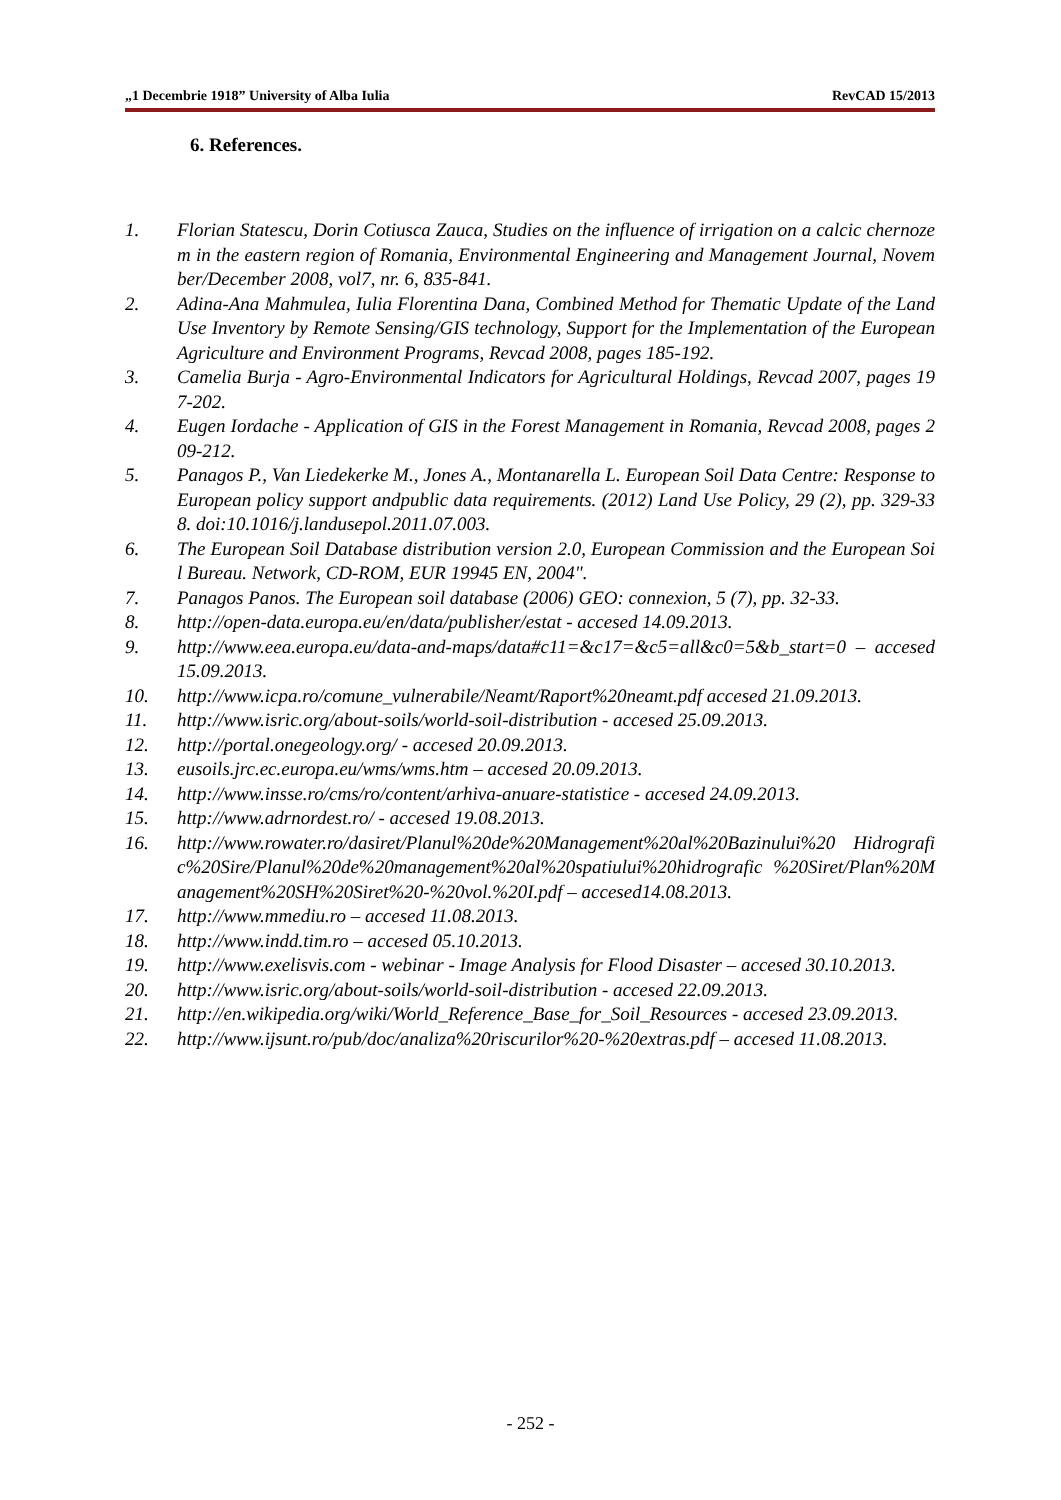„1 Decembrie 1918” University of Alba Iulia RevCAD 15/2013
6. References.
1. Florian Statescu, Dorin Cotiusca Zauca, Studies on the influence of irrigation on a calcic chernozem in the eastern region of Romania, Environmental Engineering and Management Journal, November/December 2008, vol7, nr. 6, 835-841.
2. Adina-Ana Mahmulea, Iulia Florentina Dana, Combined Method for Thematic Update of the Land Use Inventory by Remote Sensing/GIS technology, Support for the Implementation of the European Agriculture and Environment Programs, Revcad 2008, pages 185-192.
3. Camelia Burja - Agro-Environmental Indicators for Agricultural Holdings, Revcad 2007, pages 197-202.
4. Eugen Iordache - Application of GIS in the Forest Management in Romania, Revcad 2008, pages 209-212.
5. Panagos P., Van Liedekerke M., Jones A., Montanarella L. European Soil Data Centre: Response to European policy support andpublic data requirements. (2012) Land Use Policy, 29 (2), pp. 329-338. doi:10.1016/j.landusepol.2011.07.003.
6. The European Soil Database distribution version 2.0, European Commission and the European Soil Bureau. Network, CD-ROM, EUR 19945 EN, 2004".
7. Panagos Panos. The European soil database (2006) GEO: connexion, 5 (7), pp. 32-33.
8. http://open-data.europa.eu/en/data/publisher/estat - accesed 14.09.2013.
9. http://www.eea.europa.eu/data-and-maps/data#c11=&c17=&c5=all&c0=5&b_start=0 – accesed 15.09.2013.
10. http://www.icpa.ro/comune_vulnerabile/Neamt/Raport%20neamt.pdf accesed 21.09.2013.
11. http://www.isric.org/about-soils/world-soil-distribution - accesed 25.09.2013.
12. http://portal.onegeology.org/ - accesed 20.09.2013.
13. eusoils.jrc.ec.europa.eu/wms/wms.htm – accesed 20.09.2013.
14. http://www.insse.ro/cms/ro/content/arhiva-anuare-statistice - accesed 24.09.2013.
15. http://www.adrnordest.ro/ - accesed 19.08.2013.
16. http://www.rowater.ro/dasiret/Planul%20de%20Management%20al%20Bazinului%20 Hidrografic%20Sire/Planul%20de%20management%20al%20spatiului%20hidrografic %20Siret/Plan%20Management%20SH%20Siret%20-%20vol.%20I.pdf – accesed14.08.2013.
17. http://www.mmediu.ro – accesed 11.08.2013.
18. http://www.indd.tim.ro – accesed 05.10.2013.
19. http://www.exelisvis.com - webinar - Image Analysis for Flood Disaster – accesed 30.10.2013.
20. http://www.isric.org/about-soils/world-soil-distribution - accesed 22.09.2013.
21. http://en.wikipedia.org/wiki/World_Reference_Base_for_Soil_Resources - accesed 23.09.2013.
22. http://www.ijsunt.ro/pub/doc/analiza%20riscurilor%20-%20extras.pdf – accesed 11.08.2013.
- 252 -